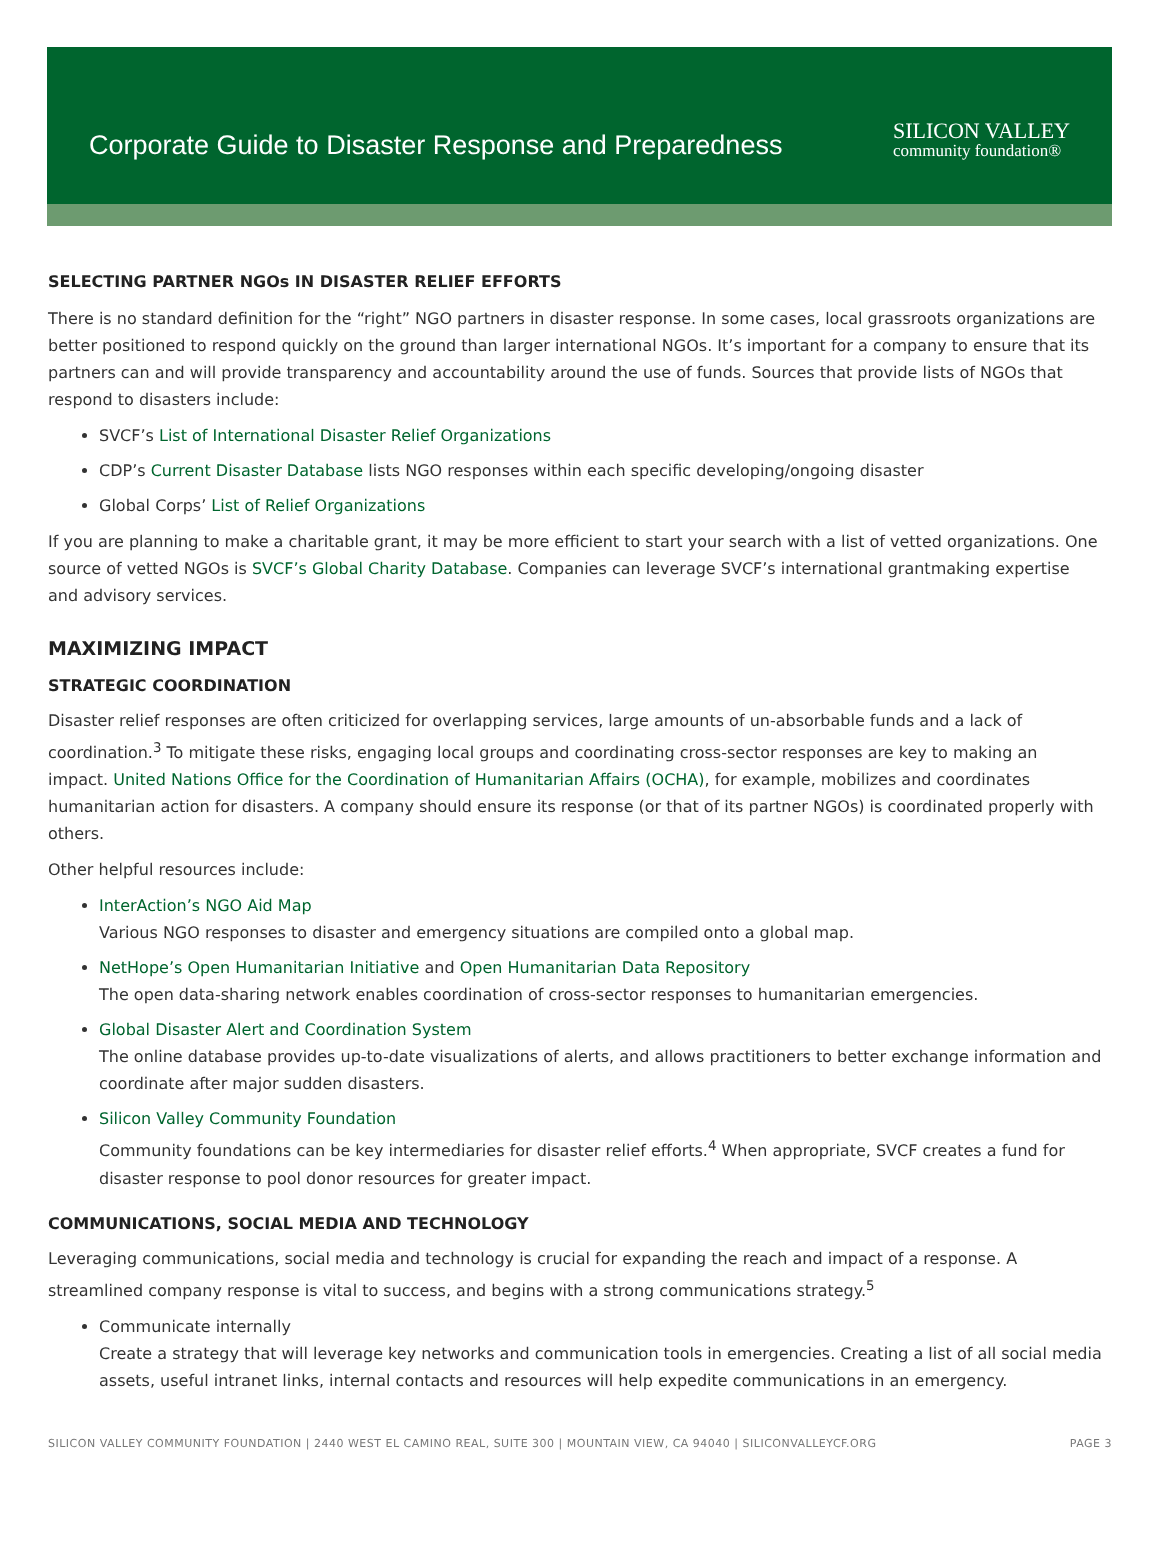Corporate Guide to Disaster Response and Preparedness
SILICON VALLEY
community foundation®
SELECTING PARTNER NGOs IN DISASTER RELIEF EFFORTS
There is no standard definition for the “right” NGO partners in disaster response. In some cases, local grassroots organizations are better positioned to respond quickly on the ground than larger international NGOs. It’s important for a company to ensure that its partners can and will provide transparency and accountability around the use of funds. Sources that provide lists of NGOs that respond to disasters include:
SVCF’s List of International Disaster Relief Organizations
CDP’s Current Disaster Database lists NGO responses within each specific developing/ongoing disaster
Global Corps’ List of Relief Organizations
If you are planning to make a charitable grant, it may be more efficient to start your search with a list of vetted organizations. One source of vetted NGOs is SVCF’s Global Charity Database. Companies can leverage SVCF’s international grantmaking expertise and advisory services.
MAXIMIZING IMPACT
STRATEGIC COORDINATION
Disaster relief responses are often criticized for overlapping services, large amounts of un-absorbable funds and a lack of coordination.<sup>3</sup> To mitigate these risks, engaging local groups and coordinating cross-sector responses are key to making an impact. United Nations Office for the Coordination of Humanitarian Affairs (OCHA), for example, mobilizes and coordinates humanitarian action for disasters. A company should ensure its response (or that of its partner NGOs) is coordinated properly with others.
Other helpful resources include:
InterAction’s NGO Aid Map
Various NGO responses to disaster and emergency situations are compiled onto a global map.
NetHope’s Open Humanitarian Initiative and Open Humanitarian Data Repository
The open data-sharing network enables coordination of cross-sector responses to humanitarian emergencies.
Global Disaster Alert and Coordination System
The online database provides up-to-date visualizations of alerts, and allows practitioners to better exchange information and coordinate after major sudden disasters.
Silicon Valley Community Foundation
Community foundations can be key intermediaries for disaster relief efforts.<sup>4</sup> When appropriate, SVCF creates a fund for disaster response to pool donor resources for greater impact.
COMMUNICATIONS, SOCIAL MEDIA AND TECHNOLOGY
Leveraging communications, social media and technology is crucial for expanding the reach and impact of a response. A streamlined company response is vital to success, and begins with a strong communications strategy.<sup>5</sup>
Communicate internally
Create a strategy that will leverage key networks and communication tools in emergencies. Creating a list of all social media assets, useful intranet links, internal contacts and resources will help expedite communications in an emergency.
SILICON VALLEY COMMUNITY FOUNDATION | 2440 WEST EL CAMINO REAL, SUITE 300 | MOUNTAIN VIEW, CA 94040 | SILICONVALLEYCF.ORG PAGE 3